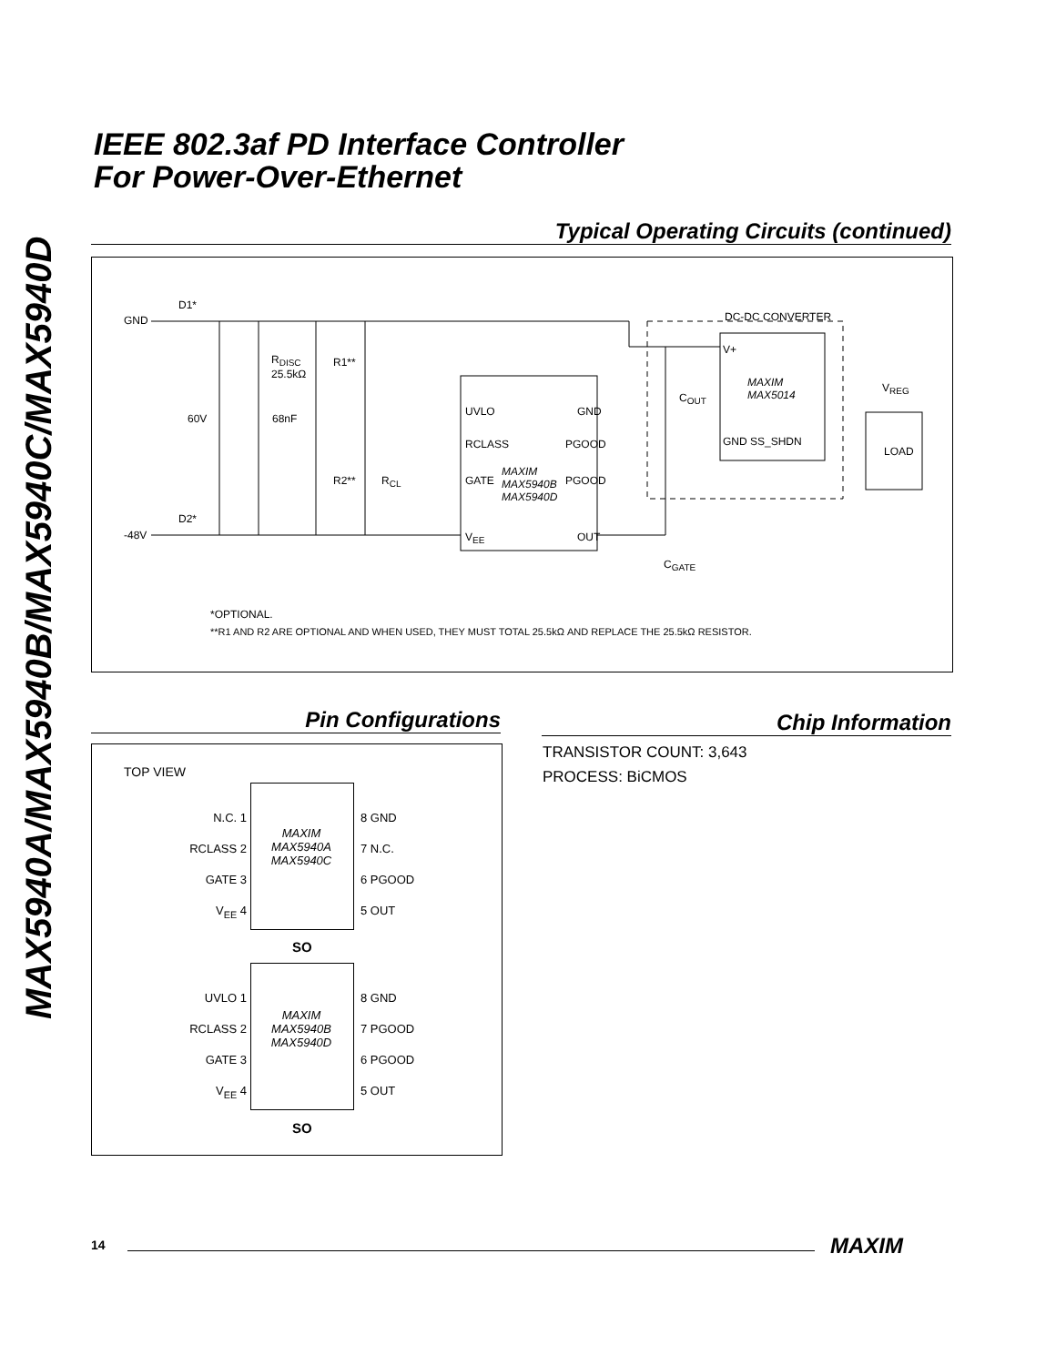MAX5940A/MAX5940B/MAX5940C/MAX5940D
IEEE 802.3af PD Interface Controller
For Power-Over-Ethernet
Typical Operating Circuits (continued)
GND
D1*
-48V
D2*
60V 68nF
R<sub>DISC</sub>
25.5kΩ
R1**
R2** R<sub>CL</sub>
UVLO GND
RCLASS PGOOD
GATE
MAXIM
MAX5940B
MAX5940D
PGOOD
V<sub>EE</sub> OUT
DC-DC CONVERTER
V+
MAXIM
MAX5014 C<sub>OUT</sub>
GND SS_SHDN
V<sub>REG</sub>
LOAD
C<sub>GATE</sub>
*OPTIONAL.
**R1 AND R2 ARE OPTIONAL AND WHEN USED, THEY MUST TOTAL 25.5kΩ AND REPLACE THE 25.5kΩ RESISTOR.
Pin Configurations
TOP VIEW
N.C. 1
RCLASS 2
GATE 3
V<sub>EE</sub> 4
MAXIM
MAX5940A
MAX5940C
8 GND
7 N.C.
6 PGOOD
5 OUT
SO
UVLO 1
RCLASS 2
GATE 3
V<sub>EE</sub> 4
MAXIM
MAX5940B
MAX5940D
8 GND
7 PGOOD
6 PGOOD
5 OUT
SO
Chip Information
TRANSISTOR COUNT: 3,643
PROCESS: BiCMOS
14 MAXIM